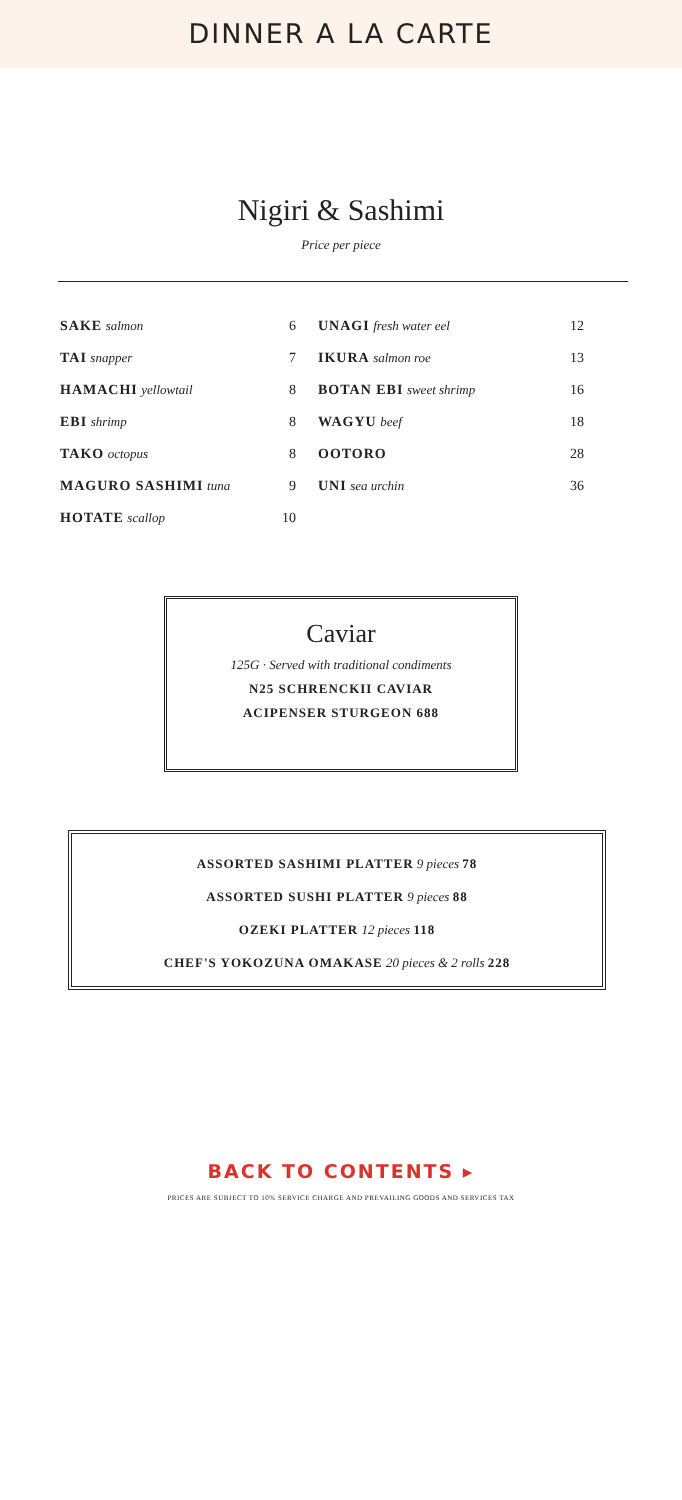DINNER A LA CARTE
Nigiri & Sashimi
Price per piece
| SAKE salmon | 6 | UNAGI fresh water eel | 12 |
| TAI snapper | 7 | IKURA salmon roe | 13 |
| HAMACHI yellowtail | 8 | BOTAN EBI sweet shrimp | 16 |
| EBI shrimp | 8 | WAGYU beef | 18 |
| TAKO octopus | 8 | OOTORO | 28 |
| MAGURO SASHIMI tuna | 9 | UNI sea urchin | 36 |
| HOTATE scallop | 10 | | |
Caviar
125G · Served with traditional condiments
N25 SCHRENCKII CAVIAR
ACIPENSER STURGEON 688
ASSORTED SASHIMI PLATTER 9 pieces 78
ASSORTED SUSHI PLATTER 9 pieces 88
OZEKI PLATTER 12 pieces 118
CHEF'S YOKOZUNA OMAKASE 20 pieces & 2 rolls 228
BACK TO CONTENTS ▸
PRICES ARE SUBJECT TO 10% SERVICE CHARGE AND PREVAILING GOODS AND SERVICES TAX